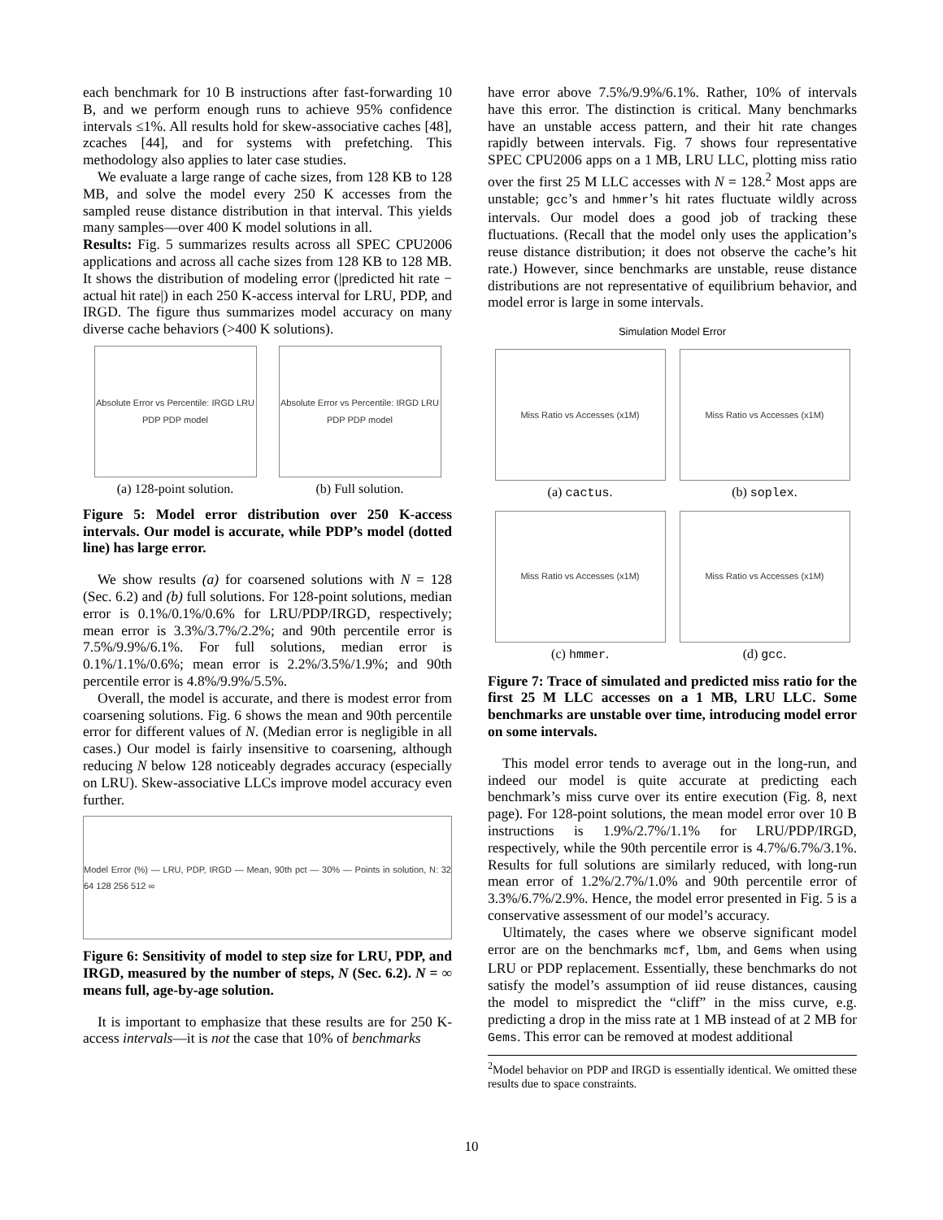each benchmark for 10 B instructions after fast-forwarding 10 B, and we perform enough runs to achieve 95% confidence intervals ≤1%. All results hold for skew-associative caches [48], zcaches [44], and for systems with prefetching. This methodology also applies to later case studies.
We evaluate a large range of cache sizes, from 128 KB to 128 MB, and solve the model every 250 K accesses from the sampled reuse distance distribution in that interval. This yields many samples—over 400 K model solutions in all.
Results: Fig. 5 summarizes results across all SPEC CPU2006 applications and across all cache sizes from 128 KB to 128 MB. It shows the distribution of modeling error (|predicted hit rate − actual hit rate|) in each 250 K-access interval for LRU, PDP, and IRGD. The figure thus summarizes model accuracy on many diverse cache behaviors (>400 K solutions).
Absolute Error vs Percentile: IRGD LRU PDP PDP model
(a) 128-point solution.
Absolute Error vs Percentile: IRGD LRU PDP PDP model
(b) Full solution.
Figure 5: Model error distribution over 250 K-access intervals. Our model is accurate, while PDP’s model (dotted line) has large error.
We show results (a) for coarsened solutions with N = 128 (Sec. 6.2) and (b) full solutions. For 128-point solutions, median error is 0.1%/0.1%/0.6% for LRU/PDP/IRGD, respectively; mean error is 3.3%/3.7%/2.2%; and 90th percentile error is 7.5%/9.9%/6.1%. For full solutions, median error is 0.1%/1.1%/0.6%; mean error is 2.2%/3.5%/1.9%; and 90th percentile error is 4.8%/9.9%/5.5%.
Overall, the model is accurate, and there is modest error from coarsening solutions. Fig. 6 shows the mean and 90th percentile error for different values of N. (Median error is negligible in all cases.) Our model is fairly insensitive to coarsening, although reducing N below 128 noticeably degrades accuracy (especially on LRU). Skew-associative LLCs improve model accuracy even further.
Model Error (%) — LRU, PDP, IRGD — Mean, 90th pct — 30% — Points in solution, N: 32 64 128 256 512 ∞
Figure 6: Sensitivity of model to step size for LRU, PDP, and IRGD, measured by the number of steps, N (Sec. 6.2). N = ∞ means full, age-by-age solution.
It is important to emphasize that these results are for 250 K-access intervals—it is not the case that 10% of benchmarks
have error above 7.5%/9.9%/6.1%. Rather, 10% of intervals have this error. The distinction is critical. Many benchmarks have an unstable access pattern, and their hit rate changes rapidly between intervals. Fig. 7 shows four representative SPEC CPU2006 apps on a 1 MB, LRU LLC, plotting miss ratio over the first 25 M LLC accesses with N = 128.<sup>2</sup> Most apps are unstable; gcc’s and hmmer’s hit rates fluctuate wildly across intervals. Our model does a good job of tracking these fluctuations. (Recall that the model only uses the application’s reuse distance distribution; it does not observe the cache’s hit rate.) However, since benchmarks are unstable, reuse distance distributions are not representative of equilibrium behavior, and model error is large in some intervals.
Simulation Model Error
Miss Ratio vs Accesses (x1M)
(a) cactus.
Miss Ratio vs Accesses (x1M)
(b) soplex.
Miss Ratio vs Accesses (x1M)
(c) hmmer.
Miss Ratio vs Accesses (x1M)
(d) gcc.
Figure 7: Trace of simulated and predicted miss ratio for the first 25 M LLC accesses on a 1 MB, LRU LLC. Some benchmarks are unstable over time, introducing model error on some intervals.
This model error tends to average out in the long-run, and indeed our model is quite accurate at predicting each benchmark’s miss curve over its entire execution (Fig. 8, next page). For 128-point solutions, the mean model error over 10 B instructions is 1.9%/2.7%/1.1% for LRU/PDP/IRGD, respectively, while the 90th percentile error is 4.7%/6.7%/3.1%. Results for full solutions are similarly reduced, with long-run mean error of 1.2%/2.7%/1.0% and 90th percentile error of 3.3%/6.7%/2.9%. Hence, the model error presented in Fig. 5 is a conservative assessment of our model’s accuracy.
Ultimately, the cases where we observe significant model error are on the benchmarks mcf, lbm, and Gems when using LRU or PDP replacement. Essentially, these benchmarks do not satisfy the model’s assumption of iid reuse distances, causing the model to mispredict the “cliff” in the miss curve, e.g. predicting a drop in the miss rate at 1 MB instead of at 2 MB for Gems. This error can be removed at modest additional
<sup>2</sup> Model behavior on PDP and IRGD is essentially identical. We omitted these results due to space constraints.
10